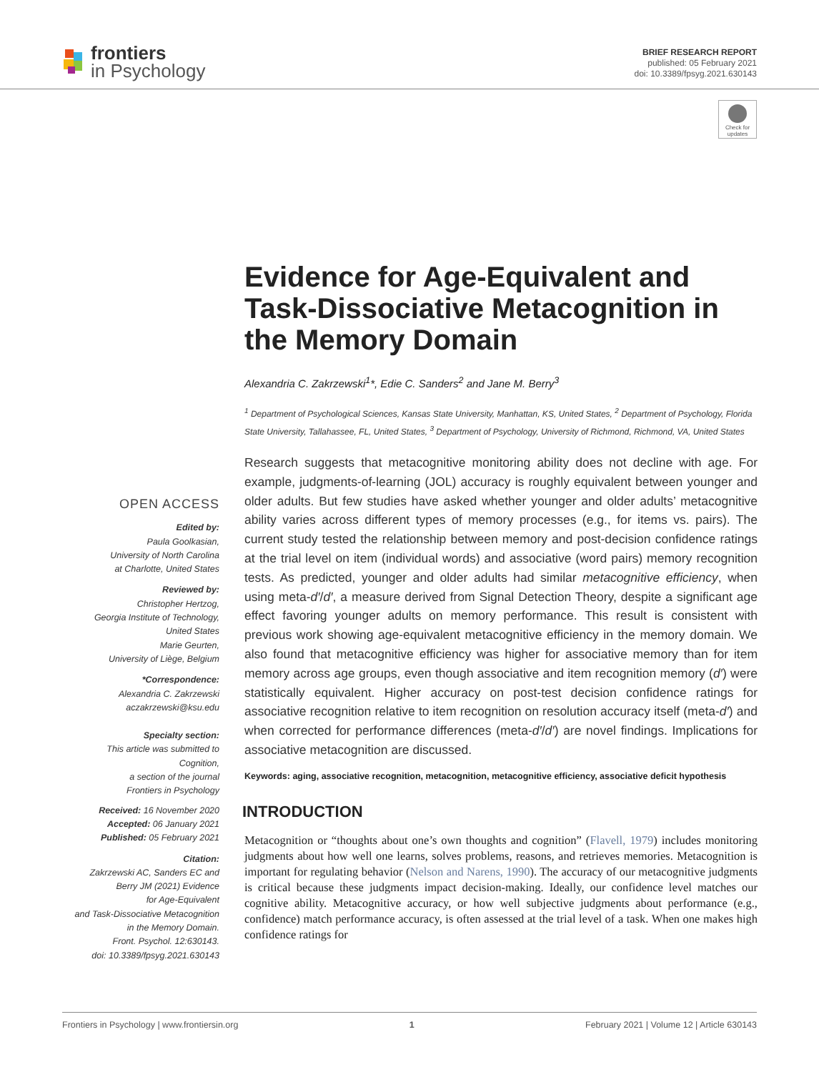frontiers
in Psychology
BRIEF RESEARCH REPORT
published: 05 February 2021
doi: 10.3389/fpsyg.2021.630143
Check for
updates
Evidence for Age-Equivalent and Task-Dissociative Metacognition in the Memory Domain
Alexandria C. Zakrzewski<sup>1</sup>*, Edie C. Sanders<sup>2</sup> and Jane M. Berry<sup>3</sup>
<sup>1</sup> Department of Psychological Sciences, Kansas State University, Manhattan, KS, United States, <sup>2</sup> Department of Psychology, Florida State University, Tallahassee, FL, United States, <sup>3</sup> Department of Psychology, University of Richmond, Richmond, VA, United States
OPEN ACCESS
Edited by:
Paula Goolkasian,
University of North Carolina
at Charlotte, United States
Reviewed by:
Christopher Hertzog,
Georgia Institute of Technology,
United States
Marie Geurten,
University of Liège, Belgium
*Correspondence:
Alexandria C. Zakrzewski
aczakrzewski@ksu.edu
Specialty section:
This article was submitted to
Cognition,
a section of the journal
Frontiers in Psychology
Received: 16 November 2020
Accepted: 06 January 2021
Published: 05 February 2021
Citation:
Zakrzewski AC, Sanders EC and
Berry JM (2021) Evidence
for Age-Equivalent
and Task-Dissociative Metacognition
in the Memory Domain.
Front. Psychol. 12:630143.
doi: 10.3389/fpsyg.2021.630143
Research suggests that metacognitive monitoring ability does not decline with age. For example, judgments-of-learning (JOL) accuracy is roughly equivalent between younger and older adults. But few studies have asked whether younger and older adults’ metacognitive ability varies across different types of memory processes (e.g., for items vs. pairs). The current study tested the relationship between memory and post-decision confidence ratings at the trial level on item (individual words) and associative (word pairs) memory recognition tests. As predicted, younger and older adults had similar metacognitive efficiency, when using meta-d′/d′, a measure derived from Signal Detection Theory, despite a significant age effect favoring younger adults on memory performance. This result is consistent with previous work showing age-equivalent metacognitive efficiency in the memory domain. We also found that metacognitive efficiency was higher for associative memory than for item memory across age groups, even though associative and item recognition memory (d′) were statistically equivalent. Higher accuracy on post-test decision confidence ratings for associative recognition relative to item recognition on resolution accuracy itself (meta-d′) and when corrected for performance differences (meta-d′/d′) are novel findings. Implications for associative metacognition are discussed.
Keywords: aging, associative recognition, metacognition, metacognitive efficiency, associative deficit hypothesis
INTRODUCTION
Metacognition or “thoughts about one’s own thoughts and cognition” (Flavell, 1979) includes monitoring judgments about how well one learns, solves problems, reasons, and retrieves memories. Metacognition is important for regulating behavior (Nelson and Narens, 1990). The accuracy of our metacognitive judgments is critical because these judgments impact decision-making. Ideally, our confidence level matches our cognitive ability. Metacognitive accuracy, or how well subjective judgments about performance (e.g., confidence) match performance accuracy, is often assessed at the trial level of a task. When one makes high confidence ratings for
Frontiers in Psychology | www.frontiersin.org 1 February 2021 | Volume 12 | Article 630143